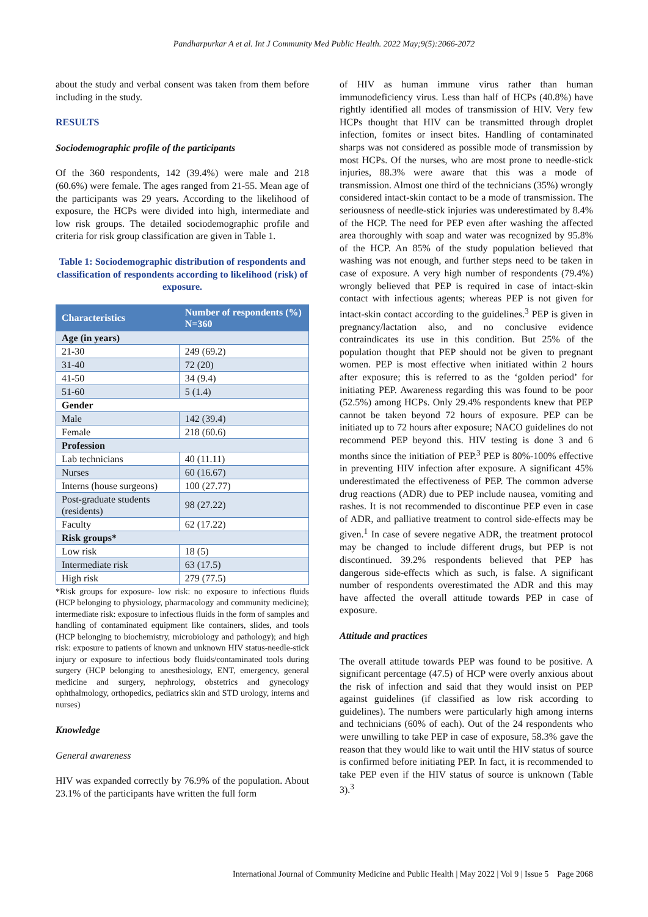Pandharpurkar A et al. Int J Community Med Public Health. 2022 May;9(5):2066-2072
about the study and verbal consent was taken from them before including in the study.
RESULTS
Sociodemographic profile of the participants
Of the 360 respondents, 142 (39.4%) were male and 218 (60.6%) were female. The ages ranged from 21-55. Mean age of the participants was 29 years. According to the likelihood of exposure, the HCPs were divided into high, intermediate and low risk groups. The detailed sociodemographic profile and criteria for risk group classification are given in Table 1.
Table 1: Sociodemographic distribution of respondents and classification of respondents according to likelihood (risk) of exposure.
| Characteristics | Number of respondents (%) N=360 |
| --- | --- |
| Age (in years) | |
| 21-30 | 249 (69.2) |
| 31-40 | 72 (20) |
| 41-50 | 34 (9.4) |
| 51-60 | 5 (1.4) |
| Gender | |
| Male | 142 (39.4) |
| Female | 218 (60.6) |
| Profession | |
| Lab technicians | 40 (11.11) |
| Nurses | 60 (16.67) |
| Interns (house surgeons) | 100 (27.77) |
| Post-graduate students (residents) | 98 (27.22) |
| Faculty | 62 (17.22) |
| Risk groups* | |
| Low risk | 18 (5) |
| Intermediate risk | 63 (17.5) |
| High risk | 279 (77.5) |
*Risk groups for exposure- low risk: no exposure to infectious fluids (HCP belonging to physiology, pharmacology and community medicine); intermediate risk: exposure to infectious fluids in the form of samples and handling of contaminated equipment like containers, slides, and tools (HCP belonging to biochemistry, microbiology and pathology); and high risk: exposure to patients of known and unknown HIV status-needle-stick injury or exposure to infectious body fluids/contaminated tools during surgery (HCP belonging to anesthesiology, ENT, emergency, general medicine and surgery, nephrology, obstetrics and gynecology ophthalmology, orthopedics, pediatrics skin and STD urology, interns and nurses)
Knowledge
General awareness
HIV was expanded correctly by 76.9% of the population. About 23.1% of the participants have written the full form
of HIV as human immune virus rather than human immunodeficiency virus. Less than half of HCPs (40.8%) have rightly identified all modes of transmission of HIV. Very few HCPs thought that HIV can be transmitted through droplet infection, fomites or insect bites. Handling of contaminated sharps was not considered as possible mode of transmission by most HCPs. Of the nurses, who are most prone to needle-stick injuries, 88.3% were aware that this was a mode of transmission. Almost one third of the technicians (35%) wrongly considered intact-skin contact to be a mode of transmission. The seriousness of needle-stick injuries was underestimated by 8.4% of the HCP. The need for PEP even after washing the affected area thoroughly with soap and water was recognized by 95.8% of the HCP. An 85% of the study population believed that washing was not enough, and further steps need to be taken in case of exposure. A very high number of respondents (79.4%) wrongly believed that PEP is required in case of intact-skin contact with infectious agents; whereas PEP is not given for intact-skin contact according to the guidelines.<sup>3</sup> PEP is given in pregnancy/lactation also, and no conclusive evidence contraindicates its use in this condition. But 25% of the population thought that PEP should not be given to pregnant women. PEP is most effective when initiated within 2 hours after exposure; this is referred to as the ‘golden period’ for initiating PEP. Awareness regarding this was found to be poor (52.5%) among HCPs. Only 29.4% respondents knew that PEP cannot be taken beyond 72 hours of exposure. PEP can be initiated up to 72 hours after exposure; NACO guidelines do not recommend PEP beyond this. HIV testing is done 3 and 6 months since the initiation of PEP.<sup>3</sup> PEP is 80%-100% effective in preventing HIV infection after exposure. A significant 45% underestimated the effectiveness of PEP. The common adverse drug reactions (ADR) due to PEP include nausea, vomiting and rashes. It is not recommended to discontinue PEP even in case of ADR, and palliative treatment to control side-effects may be given.<sup>1</sup> In case of severe negative ADR, the treatment protocol may be changed to include different drugs, but PEP is not discontinued. 39.2% respondents believed that PEP has dangerous side-effects which as such, is false. A significant number of respondents overestimated the ADR and this may have affected the overall attitude towards PEP in case of exposure.
Attitude and practices
The overall attitude towards PEP was found to be positive. A significant percentage (47.5) of HCP were overly anxious about the risk of infection and said that they would insist on PEP against guidelines (if classified as low risk according to guidelines). The numbers were particularly high among interns and technicians (60% of each). Out of the 24 respondents who were unwilling to take PEP in case of exposure, 58.3% gave the reason that they would like to wait until the HIV status of source is confirmed before initiating PEP. In fact, it is recommended to take PEP even if the HIV status of source is unknown (Table 3).<sup>3</sup>
International Journal of Community Medicine and Public Health | May 2022 | Vol 9 | Issue 5 Page 2068